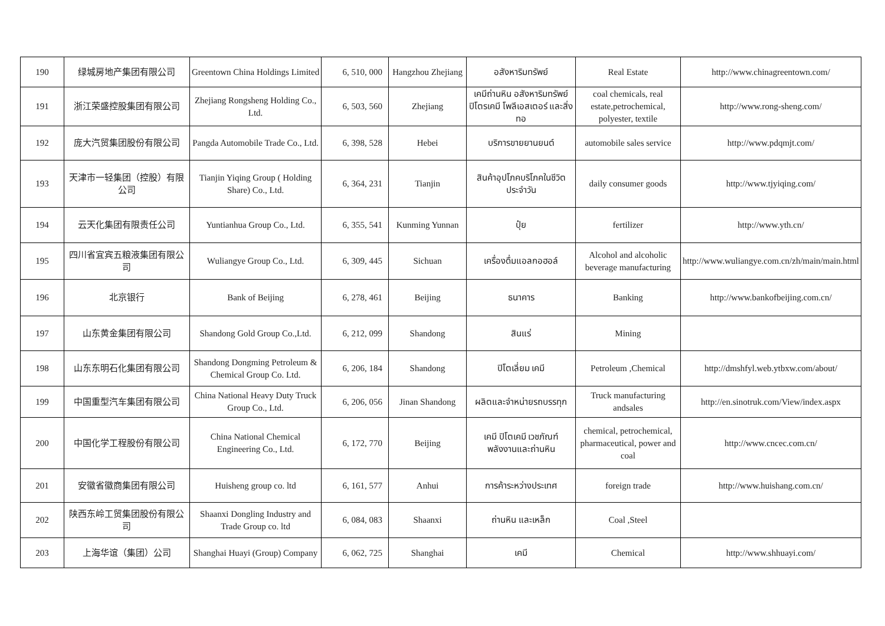| 190 | 绿城房地产集团有限公司 | Greentown China Holdings Limited | 6, 510, 000 | Hangzhou Zhejiang | อสังหาริมทรัพย์ | Real Estate | http://www.chinagreentown.com/ |
| 191 | 浙江荣盛控股集团有限公司 | Zhejiang Rongsheng Holding Co., Ltd. | 6, 503, 560 | Zhejiang | เคมีถ่านหิน อสังหาริมทรัพย์ ปิโตรเคมี โพลีเอสเตอร์ และสิ่งทอ | coal chemicals, real estate,petrochemical, polyester, textile | http://www.rong-sheng.com/ |
| 192 | 庞大汽贸集团股份有限公司 | Pangda Automobile Trade Co., Ltd. | 6, 398, 528 | Hebei | บริการขายยานยนต์ | automobile sales service | http://www.pdqmjt.com/ |
| 193 | 天津市一轻集团（控股）有限公司 | Tianjin Yiqing Group ( Holding Share) Co., Ltd. | 6, 364, 231 | Tianjin | สินค้าอุปโภคบริโภคในชีวิตประจำวัน | daily consumer goods | http://www.tjyiqing.com/ |
| 194 | 云天化集团有限责任公司 | Yuntianhua Group Co., Ltd. | 6, 355, 541 | Kunming Yunnan | ปุ๋ย | fertilizer | http://www.yth.cn/ |
| 195 | 四川省宜宾五粮液集团有限公司 | Wuliangye Group Co., Ltd. | 6, 309, 445 | Sichuan | เครื่องดื่มแอลกอฮอล์ | Alcohol and alcoholic beverage manufacturing | http://www.wuliangye.com.cn/zh/main/main.html |
| 196 | 北京银行 | Bank of Beijing | 6, 278, 461 | Beijing | ธนาคาร | Banking | http://www.bankofbeijing.com.cn/ |
| 197 | 山东黄金集团有限公司 | Shandong Gold Group Co.,Ltd. | 6, 212, 099 | Shandong | สินแร่ | Mining | |
| 198 | 山东东明石化集团有限公司 | Shandong Dongming Petroleum & Chemical Group Co. Ltd. | 6, 206, 184 | Shandong | ปิโตเลี่ยม เคมี | Petroleum ,Chemical | http://dmshfyl.web.ytbxw.com/about/ |
| 199 | 中国重型汽车集团有限公司 | China National Heavy Duty Truck Group Co., Ltd. | 6, 206, 056 | Jinan Shandong | ผลิตและจำหน่ายรถบรรทุก | Truck manufacturing andsales | http://en.sinotruk.com/View/index.aspx |
| 200 | 中国化学工程股份有限公司 | China National Chemical Engineering Co., Ltd. | 6, 172, 770 | Beijing | เคมี ปิโตเคมี เวชภัณฑ์ พลังงานและถ่านหิน | chemical, petrochemical, pharmaceutical, power and coal | http://www.cncec.com.cn/ |
| 201 | 安徽省徽商集团有限公司 | Huisheng group co. ltd | 6, 161, 577 | Anhui | การค้าระหว่างประเทศ | foreign trade | http://www.huishang.com.cn/ |
| 202 | 陕西东岭工贸集团股份有限公司 | Shaanxi Dongling Industry and Trade Group co. ltd | 6, 084, 083 | Shaanxi | ถ่านหิน และเหล็ก | Coal ,Steel | |
| 203 | 上海华谊（集团）公司 | Shanghai Huayi (Group) Company | 6, 062, 725 | Shanghai | เคมี | Chemical | http://www.shhuayi.com/ |